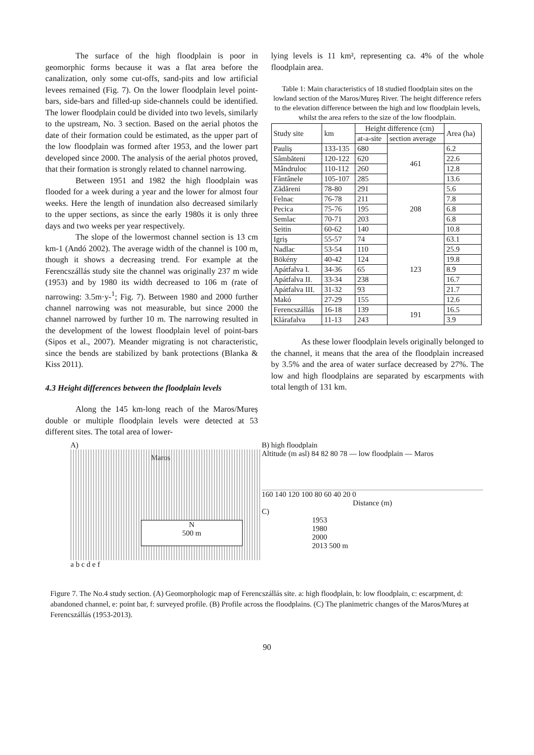The surface of the high floodplain is poor in geomorphic forms because it was a flat area before the canalization, only some cut-offs, sand-pits and low artificial levees remained (Fig. 7). On the lower floodplain level point-bars, side-bars and filled-up side-channels could be identified. The lower floodplain could be divided into two levels, similarly to the upstream, No. 3 section. Based on the aerial photos the date of their formation could be estimated, as the upper part of the low floodplain was formed after 1953, and the lower part developed since 2000. The analysis of the aerial photos proved, that their formation is strongly related to channel narrowing.
Between 1951 and 1982 the high floodplain was flooded for a week during a year and the lower for almost four weeks. Here the length of inundation also decreased similarly to the upper sections, as since the early 1980s it is only three days and two weeks per year respectively.
The slope of the lowermost channel section is 13 cm km-1 (Andó 2002). The average width of the channel is 100 m, though it shows a decreasing trend. For example at the Ferencszállás study site the channel was originally 237 m wide (1953) and by 1980 its width decreased to 106 m (rate of narrowing: 3.5m·y-<sup>1</sup>; Fig. 7). Between 1980 and 2000 further channel narrowing was not measurable, but since 2000 the channel narrowed by further 10 m. The narrowing resulted in the development of the lowest floodplain level of point-bars (Sipos et al., 2007). Meander migrating is not characteristic, since the bends are stabilized by bank protections (Blanka & Kiss 2011).
4.3 Height differences between the floodplain levels
Along the 145 km-long reach of the Maros/Mureș double or multiple floodplain levels were detected at 53 different sites. The total area of lower-
lying levels is 11 km², representing ca. 4% of the whole floodplain area.
Table 1: Main characteristics of 18 studied floodplain sites on the lowland section of the Maros/Mureș River. The height difference refers to the elevation difference between the high and low floodplain levels, whilst the area refers to the size of the low floodplain.
| Study site | km | Height difference (cm) | | Area (ha) |
| --- | --- | --- | --- | --- |
| | | at-a-site | section average | |
| Pauliș | 133-135 | 680 | 461 | 6.2 |
| Sâmbăteni | 120-122 | 620 | | 22.6 |
| Mândruloc | 110-112 | 260 | | 12.8 |
| Fântânele | 105-107 | 285 | | 13.6 |
| Zădăreni | 78-80 | 291 | 208 | 5.6 |
| Felnac | 76-78 | 211 | | 7.8 |
| Pecica | 75-76 | 195 | | 6.8 |
| Semlac | 70-71 | 203 | | 6.8 |
| Seitin | 60-62 | 140 | | 10.8 |
| Igriș | 55-57 | 74 | 123 | 63.1 |
| Nadlac | 53-54 | 110 | | 25.9 |
| Bökény | 40-42 | 124 | | 19.8 |
| Apátfalva I. | 34-36 | 65 | | 8.9 |
| Apátfalva II. | 33-34 | 238 | | 16.7 |
| Apátfalva III. | 31-32 | 93 | | 21.7 |
| Makó | 27-29 | 155 | | 12.6 |
| Ferencszállás | 16-18 | 139 | 191 | 16.5 |
| Klárafalva | 11-13 | 243 | | 3.9 |
As these lower floodplain levels originally belonged to the channel, it means that the area of the floodplain increased by 3.5% and the area of water surface decreased by 27%. The low and high floodplains are separated by escarpments with total length of 131 km.
A)
Maros
N
500 m
a b c d e f
B) high floodplain
Altitude (m asl) 84 82 80 78 — low floodplain — Maros
160 140 120 100 80 60 40 20 0
Distance (m)
C)
1953
1980
2000
2013 500 m
Figure 7. The No.4 study section. (A) Geomorphologic map of Ferencszállás site. a: high floodplain, b: low floodplain, c: escarpment, d: abandoned channel, e: point bar, f: surveyed profile. (B) Profile across the floodplains. (C) The planimetric changes of the Maros/Mureș at Ferencszállás (1953-2013).
90